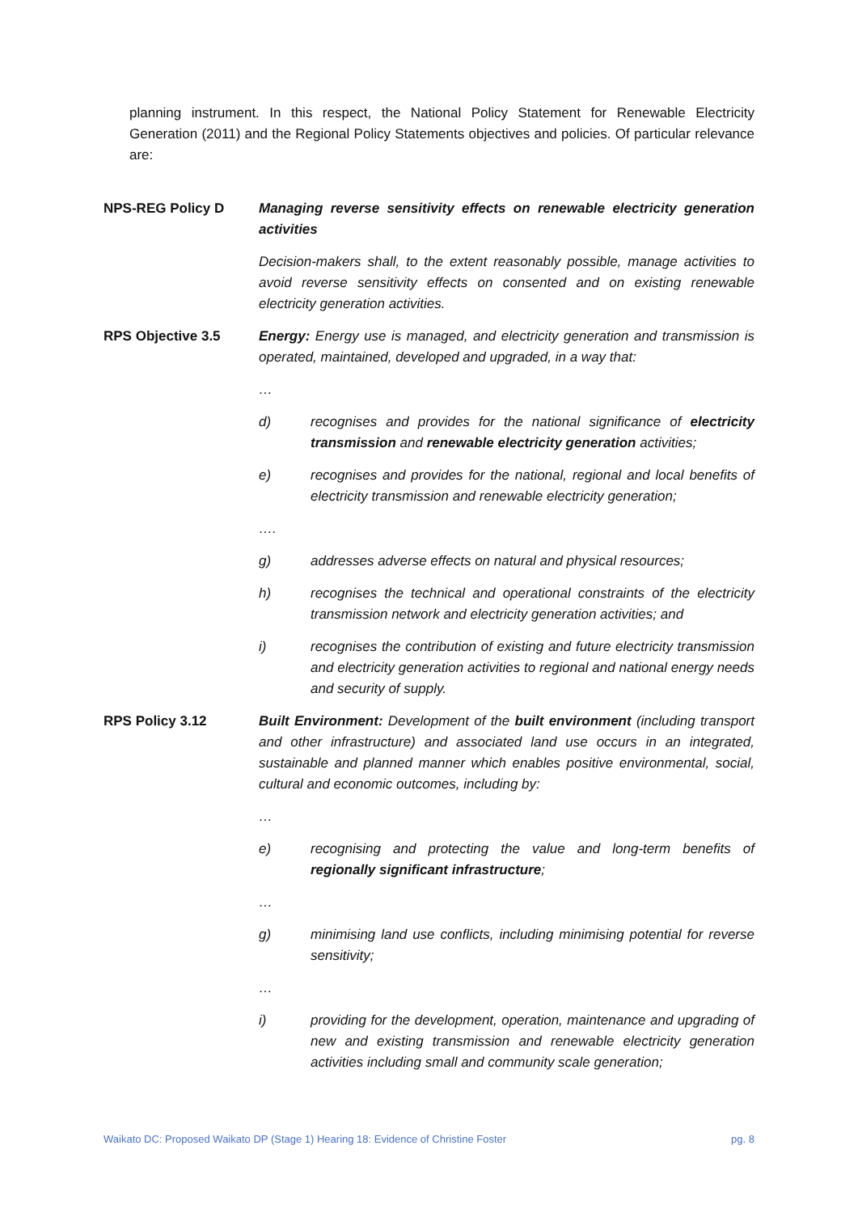planning instrument. In this respect, the National Policy Statement for Renewable Electricity Generation (2011) and the Regional Policy Statements objectives and policies. Of particular relevance are:
NPS-REG Policy D Managing reverse sensitivity effects on renewable electricity generation activities
Decision-makers shall, to the extent reasonably possible, manage activities to avoid reverse sensitivity effects on consented and on existing renewable electricity generation activities.
RPS Objective 3.5 Energy: Energy use is managed, and electricity generation and transmission is operated, maintained, developed and upgraded, in a way that:
…
d) recognises and provides for the national significance of electricity transmission and renewable electricity generation activities;
e) recognises and provides for the national, regional and local benefits of electricity transmission and renewable electricity generation;
….
g) addresses adverse effects on natural and physical resources;
h) recognises the technical and operational constraints of the electricity transmission network and electricity generation activities; and
i) recognises the contribution of existing and future electricity transmission and electricity generation activities to regional and national energy needs and security of supply.
RPS Policy 3.12 Built Environment: Development of the built environment (including transport and other infrastructure) and associated land use occurs in an integrated, sustainable and planned manner which enables positive environmental, social, cultural and economic outcomes, including by:
…
e) recognising and protecting the value and long-term benefits of regionally significant infrastructure;
…
g) minimising land use conflicts, including minimising potential for reverse sensitivity;
…
i) providing for the development, operation, maintenance and upgrading of new and existing transmission and renewable electricity generation activities including small and community scale generation;
Waikato DC: Proposed Waikato DP (Stage 1) Hearing 18: Evidence of Christine Foster pg. 8